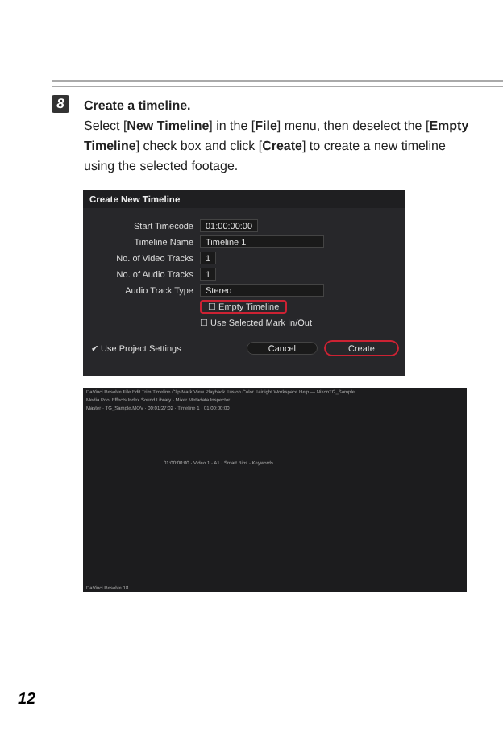8
Create a timeline.
Select [New Timeline] in the [File] menu, then deselect the [Empty Timeline] check box and click [Create] to create a new timeline using the selected footage.
Create New Timeline
Start Timecode 01:00:00:00
Timeline Name Timeline 1
No. of Video Tracks 1
No. of Audio Tracks 1
Audio Track Type Stereo
☐ Empty Timeline
☐ Use Selected Mark In/Out
✔ Use Project Settings Cancel Create
DaVinci Resolve File Edit Trim Timeline Clip Mark View Playback Fusion Color Fairlight Workspace Help — NikonTG_Sample
Media Pool Effects Index Sound Library · Mixer Metadata Inspector
Master · TG_Sample.MOV · 00:01:27:02 · Timeline 1 · 01:00:00:00
01:00:00:00 · Video 1 · A1 · Smart Bins · Keywords
DaVinci Resolve 18
12